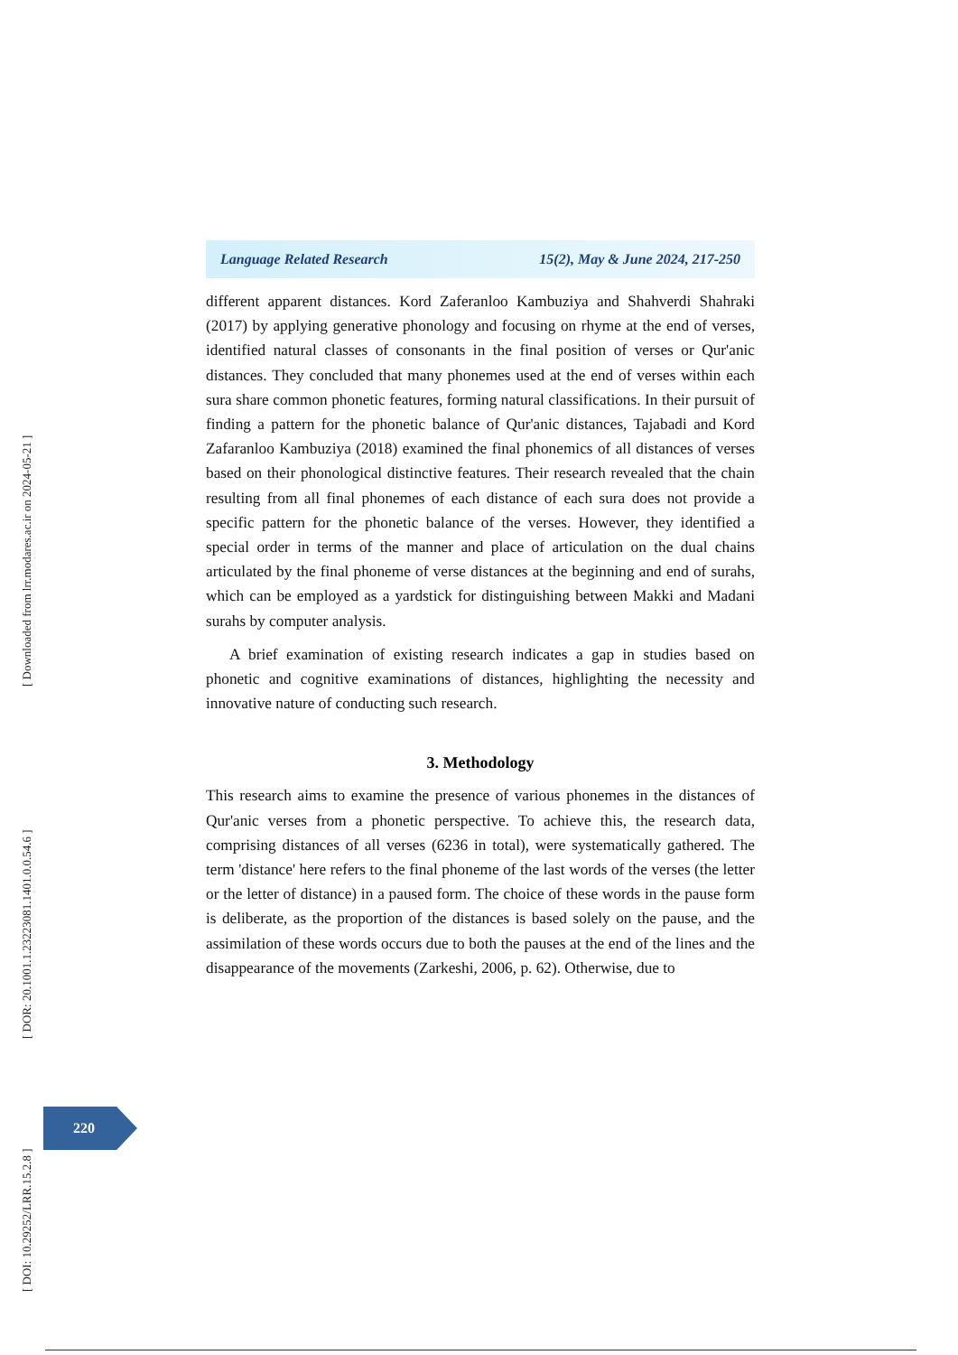[ Downloaded from lrr.modares.ac.ir on 2024-05-21 ]
[ DOR: 20.1001.1.23223081.1401.0.0.54.6 ]
[ DOI: 10.29252/LRR.15.2.8 ]
Language Related Research 15(2), May & June 2024, 217-250
different apparent distances. Kord Zaferanloo Kambuziya and Shahverdi Shahraki (2017) by applying generative phonology and focusing on rhyme at the end of verses, identified natural classes of consonants in the final position of verses or Qur'anic distances. They concluded that many phonemes used at the end of verses within each sura share common phonetic features, forming natural classifications. In their pursuit of finding a pattern for the phonetic balance of Qur'anic distances, Tajabadi and Kord Zafaranloo Kambuziya (2018) examined the final phonemics of all distances of verses based on their phonological distinctive features. Their research revealed that the chain resulting from all final phonemes of each distance of each sura does not provide a specific pattern for the phonetic balance of the verses. However, they identified a special order in terms of the manner and place of articulation on the dual chains articulated by the final phoneme of verse distances at the beginning and end of surahs, which can be employed as a yardstick for distinguishing between Makki and Madani surahs by computer analysis.
A brief examination of existing research indicates a gap in studies based on phonetic and cognitive examinations of distances, highlighting the necessity and innovative nature of conducting such research.
3. Methodology
This research aims to examine the presence of various phonemes in the distances of Qur'anic verses from a phonetic perspective. To achieve this, the research data, comprising distances of all verses (6236 in total), were systematically gathered. The term 'distance' here refers to the final phoneme of the last words of the verses (the letter or the letter of distance) in a paused form. The choice of these words in the pause form is deliberate, as the proportion of the distances is based solely on the pause, and the assimilation of these words occurs due to both the pauses at the end of the lines and the disappearance of the movements (Zarkeshi, 2006, p. 62). Otherwise, due to
220